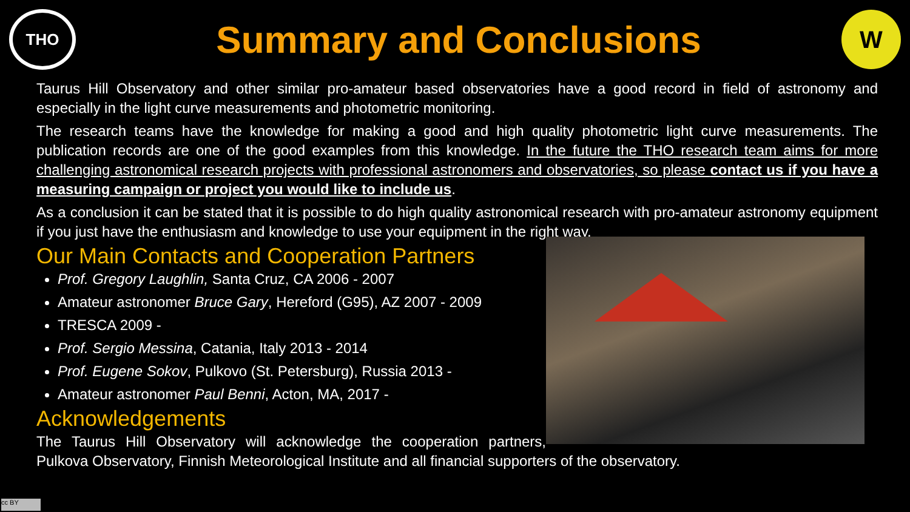THO
Summary and Conclusions
W
Taurus Hill Observatory and other similar pro-amateur based observatories have a good record in field of astronomy and especially in the light curve measurements and photometric monitoring.
The research teams have the knowledge for making a good and high quality photometric light curve measurements. The publication records are one of the good examples from this knowledge. In the future the THO research team aims for more challenging astronomical research projects with professional astronomers and observatories, so please contact us if you have a measuring campaign or project you would like to include us.
As a conclusion it can be stated that it is possible to do high quality astronomical research with pro-amateur astronomy equipment if you just have the enthusiasm and knowledge to use your equipment in the right way.
Our Main Contacts and Cooperation Partners
Prof. Gregory Laughlin, Santa Cruz, CA 2006 - 2007
Amateur astronomer Bruce Gary, Hereford (G95), AZ 2007 - 2009
TRESCA 2009 -
Prof. Sergio Messina, Catania, Italy 2013 - 2014
Prof. Eugene Sokov, Pulkovo (St. Petersburg), Russia 2013 -
Amateur astronomer Paul Benni, Acton, MA, 2017 -
Acknowledgements
The Taurus Hill Observatory will acknowledge the cooperation partners, Pulkova Observatory, Finnish Meteorological Institute and all financial supporters of the observatory.
cc BY